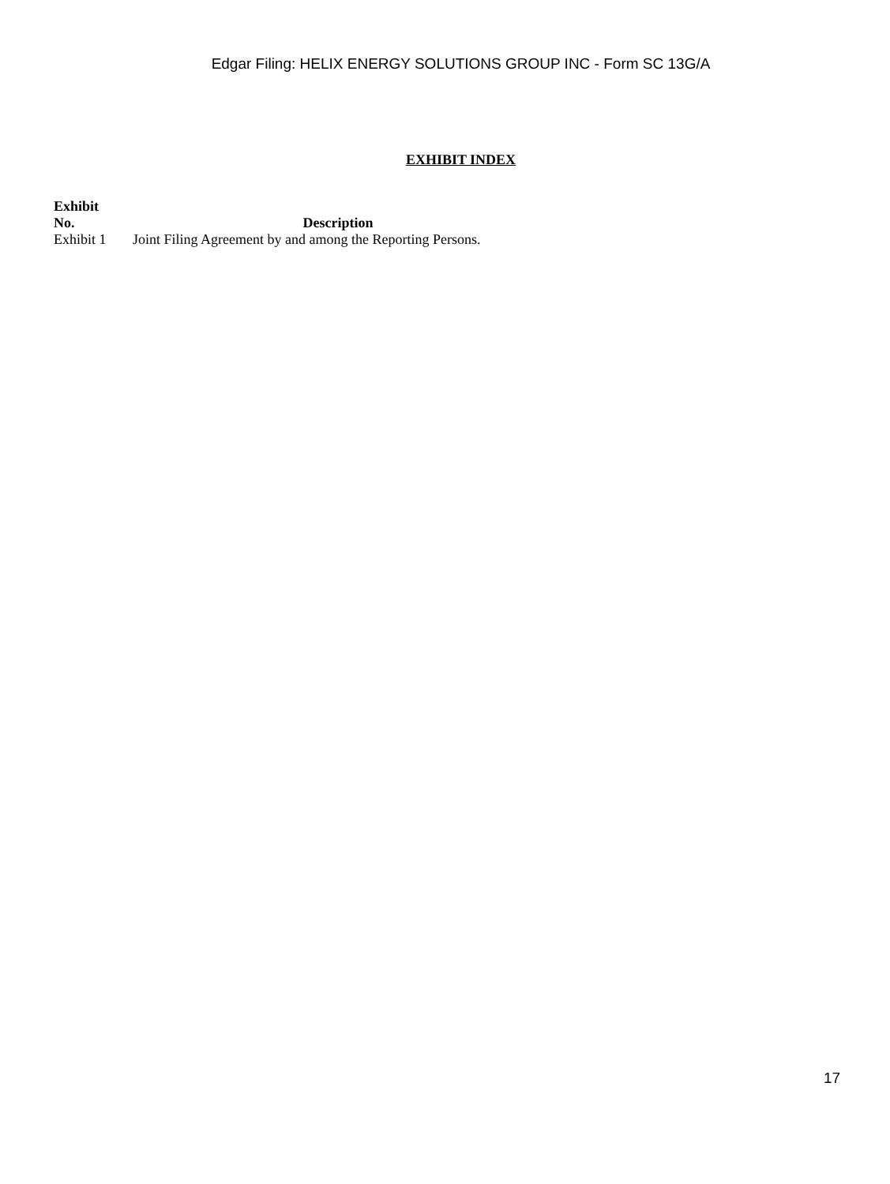Edgar Filing: HELIX ENERGY SOLUTIONS GROUP INC - Form SC 13G/A
EXHIBIT INDEX
| Exhibit No. | Description |
| --- | --- |
| Exhibit 1 | Joint Filing Agreement by and among the Reporting Persons. |
17